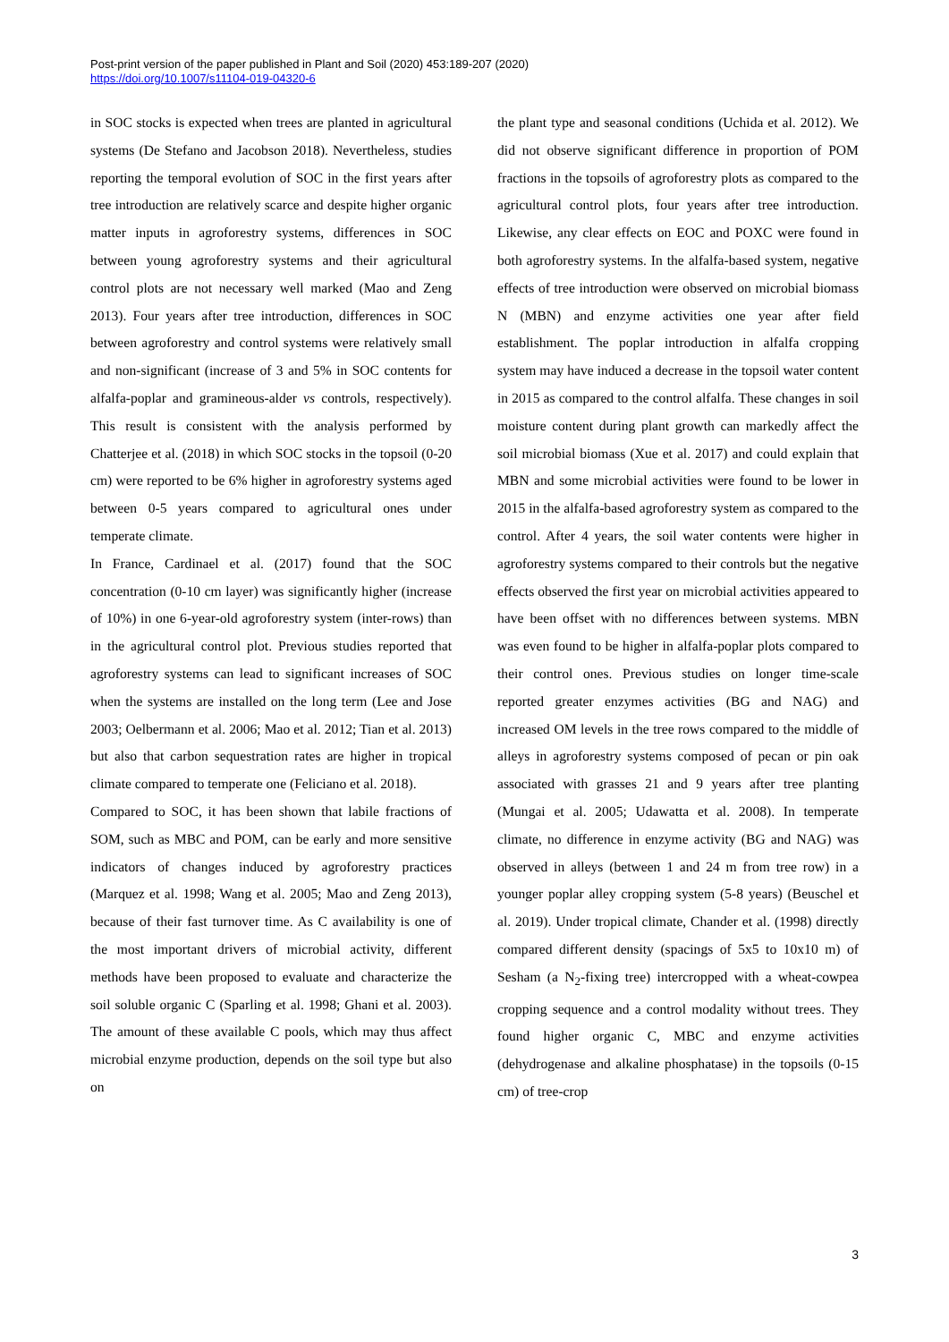Post-print version of the paper published in Plant and Soil (2020) 453:189-207 (2020)
https://doi.org/10.1007/s11104-019-04320-6
in SOC stocks is expected when trees are planted in agricultural systems (De Stefano and Jacobson 2018). Nevertheless, studies reporting the temporal evolution of SOC in the first years after tree introduction are relatively scarce and despite higher organic matter inputs in agroforestry systems, differences in SOC between young agroforestry systems and their agricultural control plots are not necessary well marked (Mao and Zeng 2013). Four years after tree introduction, differences in SOC between agroforestry and control systems were relatively small and non-significant (increase of 3 and 5% in SOC contents for alfalfa-poplar and gramineous-alder vs controls, respectively). This result is consistent with the analysis performed by Chatterjee et al. (2018) in which SOC stocks in the topsoil (0-20 cm) were reported to be 6% higher in agroforestry systems aged between 0-5 years compared to agricultural ones under temperate climate.
In France, Cardinael et al. (2017) found that the SOC concentration (0-10 cm layer) was significantly higher (increase of 10%) in one 6-year-old agroforestry system (inter-rows) than in the agricultural control plot. Previous studies reported that agroforestry systems can lead to significant increases of SOC when the systems are installed on the long term (Lee and Jose 2003; Oelbermann et al. 2006; Mao et al. 2012; Tian et al. 2013) but also that carbon sequestration rates are higher in tropical climate compared to temperate one (Feliciano et al. 2018).
Compared to SOC, it has been shown that labile fractions of SOM, such as MBC and POM, can be early and more sensitive indicators of changes induced by agroforestry practices (Marquez et al. 1998; Wang et al. 2005; Mao and Zeng 2013), because of their fast turnover time. As C availability is one of the most important drivers of microbial activity, different methods have been proposed to evaluate and characterize the soil soluble organic C (Sparling et al. 1998; Ghani et al. 2003). The amount of these available C pools, which may thus affect microbial enzyme production, depends on the soil type but also on
the plant type and seasonal conditions (Uchida et al. 2012). We did not observe significant difference in proportion of POM fractions in the topsoils of agroforestry plots as compared to the agricultural control plots, four years after tree introduction. Likewise, any clear effects on EOC and POXC were found in both agroforestry systems. In the alfalfa-based system, negative effects of tree introduction were observed on microbial biomass N (MBN) and enzyme activities one year after field establishment. The poplar introduction in alfalfa cropping system may have induced a decrease in the topsoil water content in 2015 as compared to the control alfalfa. These changes in soil moisture content during plant growth can markedly affect the soil microbial biomass (Xue et al. 2017) and could explain that MBN and some microbial activities were found to be lower in 2015 in the alfalfa-based agroforestry system as compared to the control. After 4 years, the soil water contents were higher in agroforestry systems compared to their controls but the negative effects observed the first year on microbial activities appeared to have been offset with no differences between systems. MBN was even found to be higher in alfalfa-poplar plots compared to their control ones. Previous studies on longer time-scale reported greater enzymes activities (BG and NAG) and increased OM levels in the tree rows compared to the middle of alleys in agroforestry systems composed of pecan or pin oak associated with grasses 21 and 9 years after tree planting (Mungai et al. 2005; Udawatta et al. 2008). In temperate climate, no difference in enzyme activity (BG and NAG) was observed in alleys (between 1 and 24 m from tree row) in a younger poplar alley cropping system (5-8 years) (Beuschel et al. 2019). Under tropical climate, Chander et al. (1998) directly compared different density (spacings of 5x5 to 10x10 m) of Sesham (a N<sub>2</sub>-fixing tree) intercropped with a wheat-cowpea cropping sequence and a control modality without trees. They found higher organic C, MBC and enzyme activities (dehydrogenase and alkaline phosphatase) in the topsoils (0-15 cm) of tree-crop
3